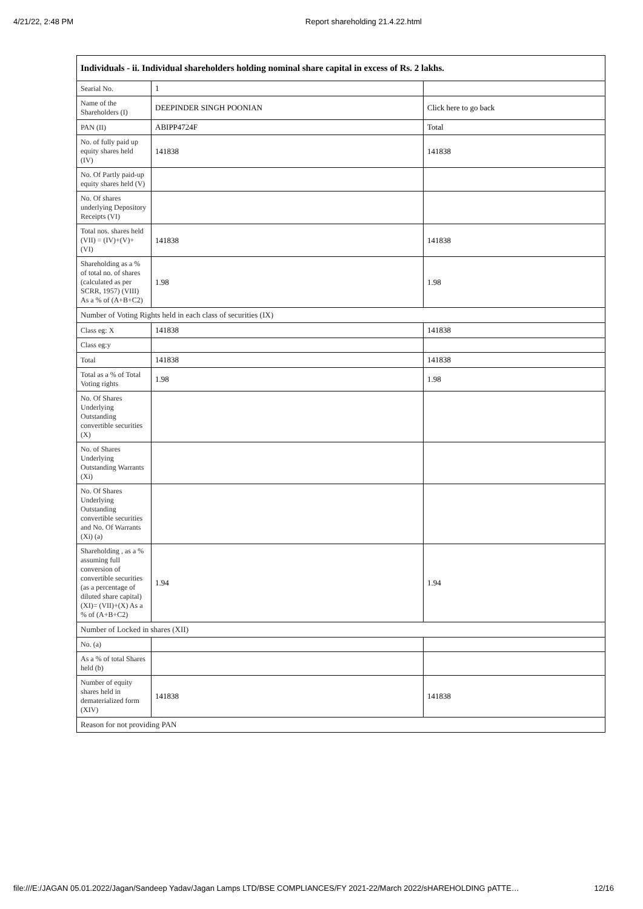4/21/22, 2:48 PM Report shareholding 21.4.22.html
| Individuals - ii. Individual shareholders holding nominal share capital in excess of Rs. 2 lakhs. | | |
| --- | --- | --- |
| Searial No. | 1 | |
| Name of the Shareholders (I) | DEEPINDER SINGH POONIAN | Click here to go back |
| PAN (II) | ABIPP4724F | Total |
| No. of fully paid up equity shares held (IV) | 141838 | 141838 |
| No. Of Partly paid-up equity shares held (V) | | |
| No. Of shares underlying Depository Receipts (VI) | | |
| Total nos. shares held (VII) = (IV)+(V)+ (VI) | 141838 | 141838 |
| Shareholding as a % of total no. of shares (calculated as per SCRR, 1957) (VIII) As a % of (A+B+C2) | 1.98 | 1.98 |
| Number of Voting Rights held in each class of securities (IX) | | |
| Class eg: X | 141838 | 141838 |
| Class eg:y | | |
| Total | 141838 | 141838 |
| Total as a % of Total Voting rights | 1.98 | 1.98 |
| No. Of Shares Underlying Outstanding convertible securities (X) | | |
| No. of Shares Underlying Outstanding Warrants (Xi) | | |
| No. Of Shares Underlying Outstanding convertible securities and No. Of Warrants (Xi) (a) | | |
| Shareholding , as a % assuming full conversion of convertible securities (as a percentage of diluted share capital) (XI)= (VII)+(X) As a % of (A+B+C2) | 1.94 | 1.94 |
| Number of Locked in shares (XII) | | |
| No. (a) | | |
| As a % of total Shares held (b) | | |
| Number of equity shares held in dematerialized form (XIV) | 141838 | 141838 |
| Reason for not providing PAN | | |
file:///E:/JAGAN 05.01.2022/Jagan/Sandeep Yadav/Jagan Lamps LTD/BSE COMPLIANCES/FY 2021-22/March 2022/sHAREHOLDING pATTE… 12/16